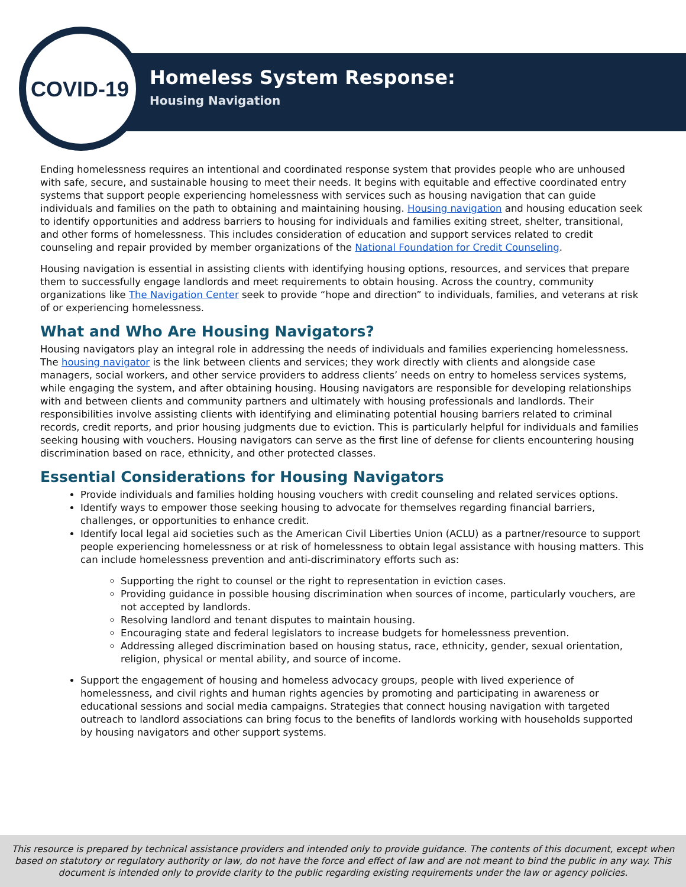COVID-19 Homeless System Response:
Housing Navigation
Ending homelessness requires an intentional and coordinated response system that provides people who are unhoused with safe, secure, and sustainable housing to meet their needs. It begins with equitable and effective coordinated entry systems that support people experiencing homelessness with services such as housing navigation that can guide individuals and families on the path to obtaining and maintaining housing. Housing navigation and housing education seek to identify opportunities and address barriers to housing for individuals and families exiting street, shelter, transitional, and other forms of homelessness. This includes consideration of education and support services related to credit counseling and repair provided by member organizations of the National Foundation for Credit Counseling.
Housing navigation is essential in assisting clients with identifying housing options, resources, and services that prepare them to successfully engage landlords and meet requirements to obtain housing. Across the country, community organizations like The Navigation Center seek to provide “hope and direction” to individuals, families, and veterans at risk of or experiencing homelessness.
What and Who Are Housing Navigators?
Housing navigators play an integral role in addressing the needs of individuals and families experiencing homelessness. The housing navigator is the link between clients and services; they work directly with clients and alongside case managers, social workers, and other service providers to address clients’ needs on entry to homeless services systems, while engaging the system, and after obtaining housing. Housing navigators are responsible for developing relationships with and between clients and community partners and ultimately with housing professionals and landlords. Their responsibilities involve assisting clients with identifying and eliminating potential housing barriers related to criminal records, credit reports, and prior housing judgments due to eviction. This is particularly helpful for individuals and families seeking housing with vouchers. Housing navigators can serve as the first line of defense for clients encountering housing discrimination based on race, ethnicity, and other protected classes.
Essential Considerations for Housing Navigators
Provide individuals and families holding housing vouchers with credit counseling and related services options.
Identify ways to empower those seeking housing to advocate for themselves regarding financial barriers, challenges, or opportunities to enhance credit.
Identify local legal aid societies such as the American Civil Liberties Union (ACLU) as a partner/resource to support people experiencing homelessness or at risk of homelessness to obtain legal assistance with housing matters. This can include homelessness prevention and anti-discriminatory efforts such as:
Supporting the right to counsel or the right to representation in eviction cases.
Providing guidance in possible housing discrimination when sources of income, particularly vouchers, are not accepted by landlords.
Resolving landlord and tenant disputes to maintain housing.
Encouraging state and federal legislators to increase budgets for homelessness prevention.
Addressing alleged discrimination based on housing status, race, ethnicity, gender, sexual orientation, religion, physical or mental ability, and source of income.
Support the engagement of housing and homeless advocacy groups, people with lived experience of homelessness, and civil rights and human rights agencies by promoting and participating in awareness or educational sessions and social media campaigns. Strategies that connect housing navigation with targeted outreach to landlord associations can bring focus to the benefits of landlords working with households supported by housing navigators and other support systems.
This resource is prepared by technical assistance providers and intended only to provide guidance. The contents of this document, except when based on statutory or regulatory authority or law, do not have the force and effect of law and are not meant to bind the public in any way. This document is intended only to provide clarity to the public regarding existing requirements under the law or agency policies.